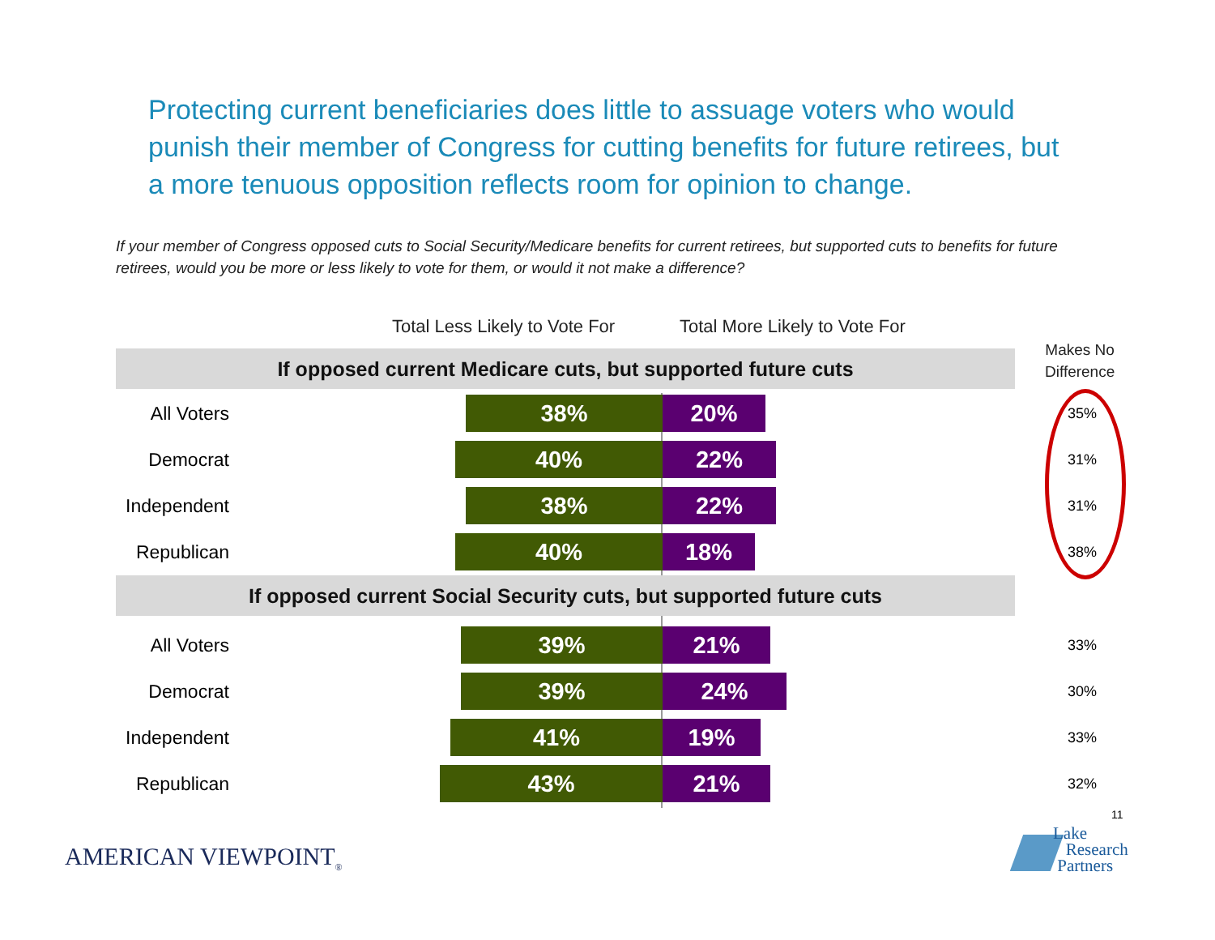Protecting current beneficiaries does little to assuage voters who would punish their member of Congress for cutting benefits for future retirees, but a more tenuous opposition reflects room for opinion to change.
If your member of Congress opposed cuts to Social Security/Medicare benefits for current retirees, but supported cuts to benefits for future retirees, would you be more or less likely to vote for them, or would it not make a difference?
Total Less Likely to Vote For Total More Likely to Vote For
Makes No
Difference
If opposed current Medicare cuts, but supported future cuts
All Voters 38% 20% 35%
Democrat 40% 22% 31%
Independent 38% 22% 31%
Republican 40% 18% 38%
If opposed current Social Security cuts, but supported future cuts
All Voters 39% 21% 33%
Democrat 39% 24% 30%
Independent 41% 19% 33%
Republican 43% 21% 32%
11
AMERICAN VIEWPOINT<sub>®</sub>
Lake
Research
Partners